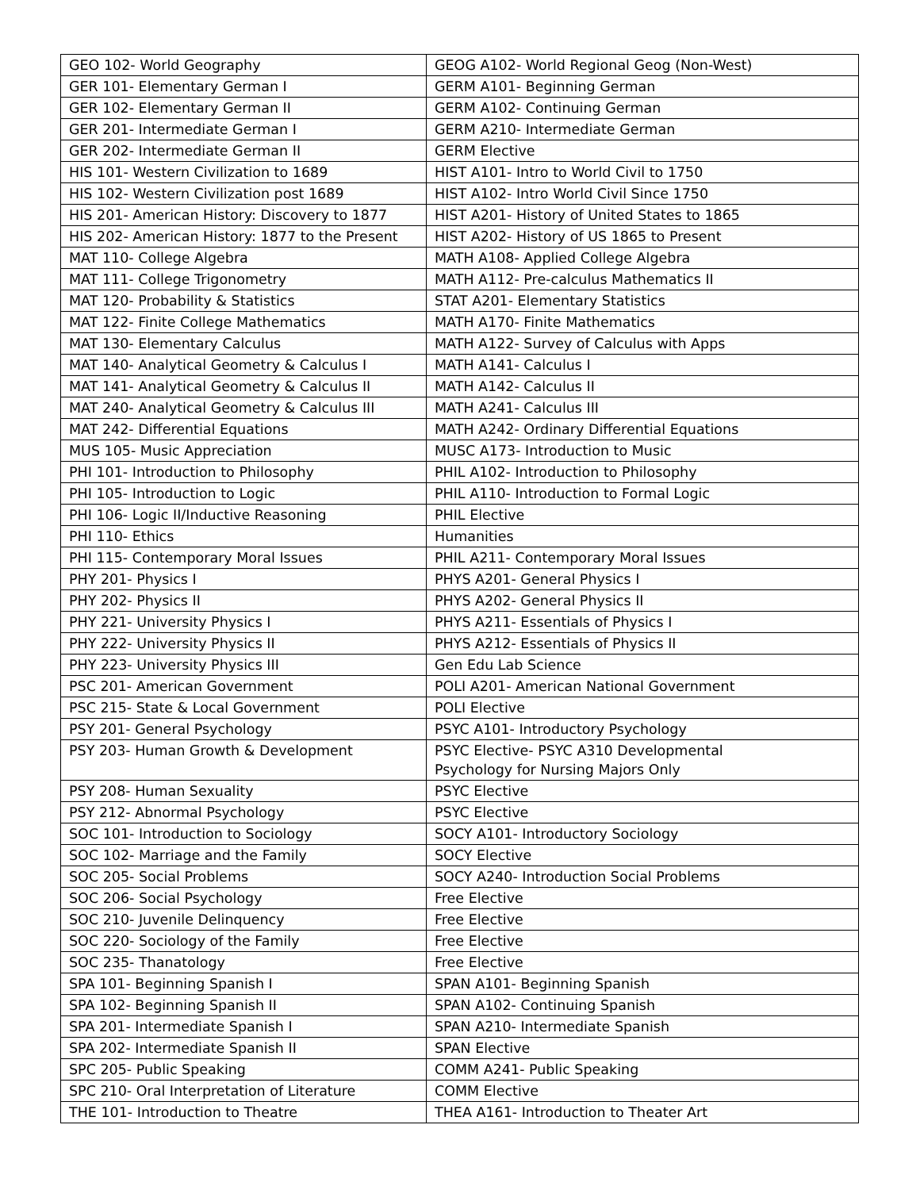| GEO 102- World Geography | GEOG A102- World Regional Geog (Non-West) |
| GER 101- Elementary German I | GERM A101- Beginning German |
| GER 102- Elementary German II | GERM A102- Continuing German |
| GER 201- Intermediate German I | GERM A210- Intermediate German |
| GER 202- Intermediate German II | GERM Elective |
| HIS 101- Western Civilization to 1689 | HIST A101- Intro to World Civil to 1750 |
| HIS 102- Western Civilization post 1689 | HIST A102- Intro World Civil Since 1750 |
| HIS 201- American History: Discovery to 1877 | HIST A201- History of United States to 1865 |
| HIS 202- American History: 1877 to the Present | HIST A202- History of US 1865 to Present |
| MAT 110- College Algebra | MATH A108- Applied College Algebra |
| MAT 111- College Trigonometry | MATH A112- Pre-calculus Mathematics II |
| MAT 120- Probability & Statistics | STAT A201- Elementary Statistics |
| MAT 122- Finite College Mathematics | MATH A170- Finite Mathematics |
| MAT 130- Elementary Calculus | MATH A122- Survey of Calculus with Apps |
| MAT 140- Analytical Geometry & Calculus I | MATH A141- Calculus I |
| MAT 141- Analytical Geometry & Calculus II | MATH A142- Calculus II |
| MAT 240- Analytical Geometry & Calculus III | MATH A241- Calculus III |
| MAT 242- Differential Equations | MATH A242- Ordinary Differential Equations |
| MUS 105- Music Appreciation | MUSC A173- Introduction to Music |
| PHI 101- Introduction to Philosophy | PHIL A102- Introduction to Philosophy |
| PHI 105- Introduction to Logic | PHIL A110- Introduction to Formal Logic |
| PHI 106- Logic II/Inductive Reasoning | PHIL Elective |
| PHI 110- Ethics | Humanities |
| PHI 115- Contemporary Moral Issues | PHIL A211- Contemporary Moral Issues |
| PHY 201- Physics I | PHYS A201- General Physics I |
| PHY 202- Physics II | PHYS A202- General Physics II |
| PHY 221- University Physics I | PHYS A211- Essentials of Physics I |
| PHY 222- University Physics II | PHYS A212- Essentials of Physics II |
| PHY 223- University Physics III | Gen Edu Lab Science |
| PSC 201- American Government | POLI A201- American National Government |
| PSC 215- State & Local Government | POLI Elective |
| PSY 201- General Psychology | PSYC A101- Introductory Psychology |
| PSY 203- Human Growth & Development | PSYC Elective- PSYC A310 Developmental Psychology for Nursing Majors Only |
| PSY 208- Human Sexuality | PSYC Elective |
| PSY 212- Abnormal Psychology | PSYC Elective |
| SOC 101- Introduction to Sociology | SOCY A101- Introductory Sociology |
| SOC 102- Marriage and the Family | SOCY Elective |
| SOC 205- Social Problems | SOCY A240- Introduction Social Problems |
| SOC 206- Social Psychology | Free Elective |
| SOC 210- Juvenile Delinquency | Free Elective |
| SOC 220- Sociology of the Family | Free Elective |
| SOC 235- Thanatology | Free Elective |
| SPA 101- Beginning Spanish I | SPAN A101- Beginning Spanish |
| SPA 102- Beginning Spanish II | SPAN A102- Continuing Spanish |
| SPA 201- Intermediate Spanish I | SPAN A210- Intermediate Spanish |
| SPA 202- Intermediate Spanish II | SPAN Elective |
| SPC 205- Public Speaking | COMM A241- Public Speaking |
| SPC 210- Oral Interpretation of Literature | COMM Elective |
| THE 101- Introduction to Theatre | THEA A161- Introduction to Theater Art |